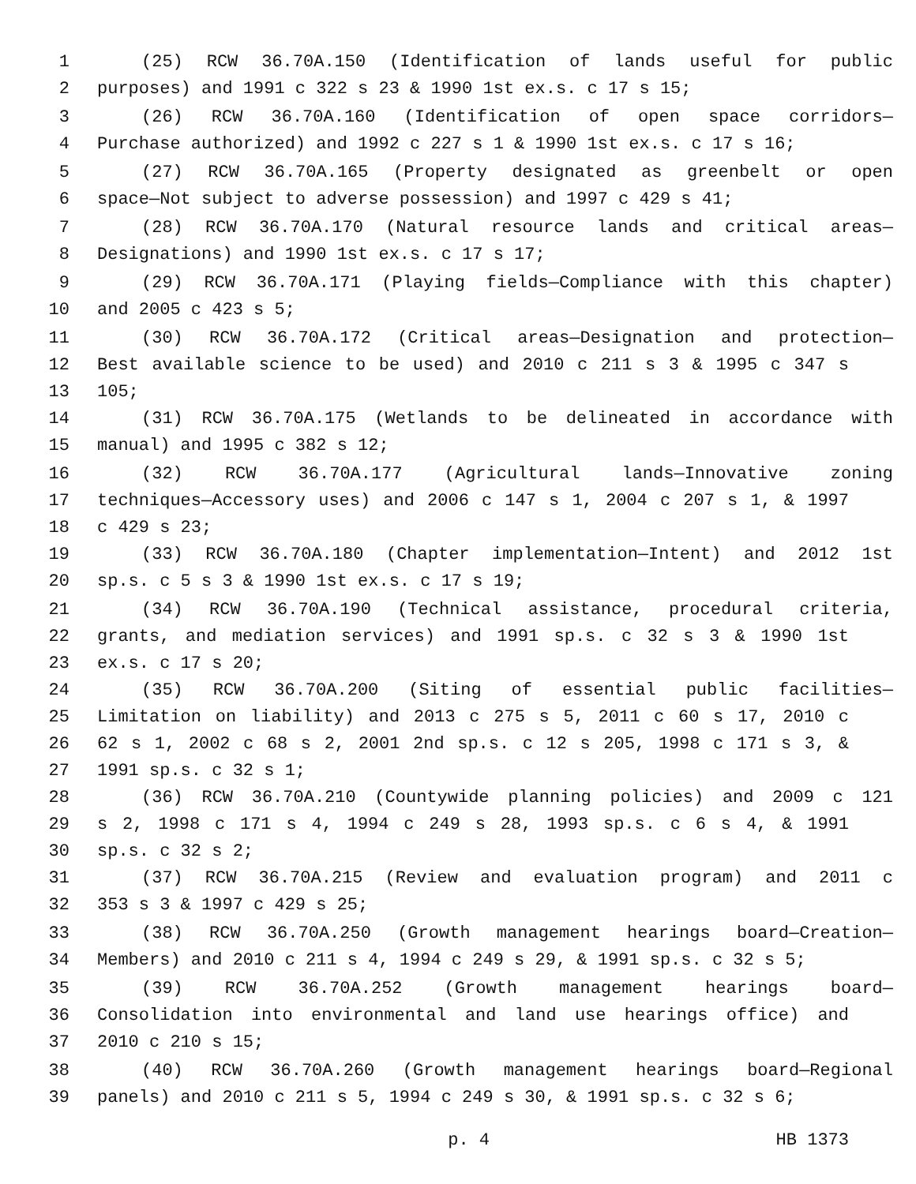1 (25) RCW 36.70A.150 (Identification of lands useful for public
2 purposes) and 1991 c 322 s 23 & 1990 1st ex.s. c 17 s 15;
3 (26) RCW 36.70A.160 (Identification of open space corridors—
4 Purchase authorized) and 1992 c 227 s 1 & 1990 1st ex.s. c 17 s 16;
5 (27) RCW 36.70A.165 (Property designated as greenbelt or open
6 space—Not subject to adverse possession) and 1997 c 429 s 41;
7 (28) RCW 36.70A.170 (Natural resource lands and critical areas—
8 Designations) and 1990 1st ex.s. c 17 s 17;
9 (29) RCW 36.70A.171 (Playing fields—Compliance with this chapter)
10 and 2005 c 423 s 5;
11 (30) RCW 36.70A.172 (Critical areas—Designation and protection—
12 Best available science to be used) and 2010 c 211 s 3 & 1995 c 347 s
13 105;
14 (31) RCW 36.70A.175 (Wetlands to be delineated in accordance with
15 manual) and 1995 c 382 s 12;
16 (32) RCW 36.70A.177 (Agricultural lands—Innovative zoning
17 techniques—Accessory uses) and 2006 c 147 s 1, 2004 c 207 s 1, & 1997
18 c 429 s 23;
19 (33) RCW 36.70A.180 (Chapter implementation—Intent) and 2012 1st
20 sp.s. c 5 s 3 & 1990 1st ex.s. c 17 s 19;
21 (34) RCW 36.70A.190 (Technical assistance, procedural criteria,
22 grants, and mediation services) and 1991 sp.s. c 32 s 3 & 1990 1st
23 ex.s. c 17 s 20;
24 (35) RCW 36.70A.200 (Siting of essential public facilities—
25 Limitation on liability) and 2013 c 275 s 5, 2011 c 60 s 17, 2010 c
26 62 s 1, 2002 c 68 s 2, 2001 2nd sp.s. c 12 s 205, 1998 c 171 s 3, &
27 1991 sp.s. c 32 s 1;
28 (36) RCW 36.70A.210 (Countywide planning policies) and 2009 c 121
29 s 2, 1998 c 171 s 4, 1994 c 249 s 28, 1993 sp.s. c 6 s 4, & 1991
30 sp.s. c 32 s 2;
31 (37) RCW 36.70A.215 (Review and evaluation program) and 2011 c
32 353 s 3 & 1997 c 429 s 25;
33 (38) RCW 36.70A.250 (Growth management hearings board—Creation—
34 Members) and 2010 c 211 s 4, 1994 c 249 s 29, & 1991 sp.s. c 32 s 5;
35 (39) RCW 36.70A.252 (Growth management hearings board—
36 Consolidation into environmental and land use hearings office) and
37 2010 c 210 s 15;
38 (40) RCW 36.70A.260 (Growth management hearings board—Regional
39 panels) and 2010 c 211 s 5, 1994 c 249 s 30, & 1991 sp.s. c 32 s 6;
p. 4 HB 1373